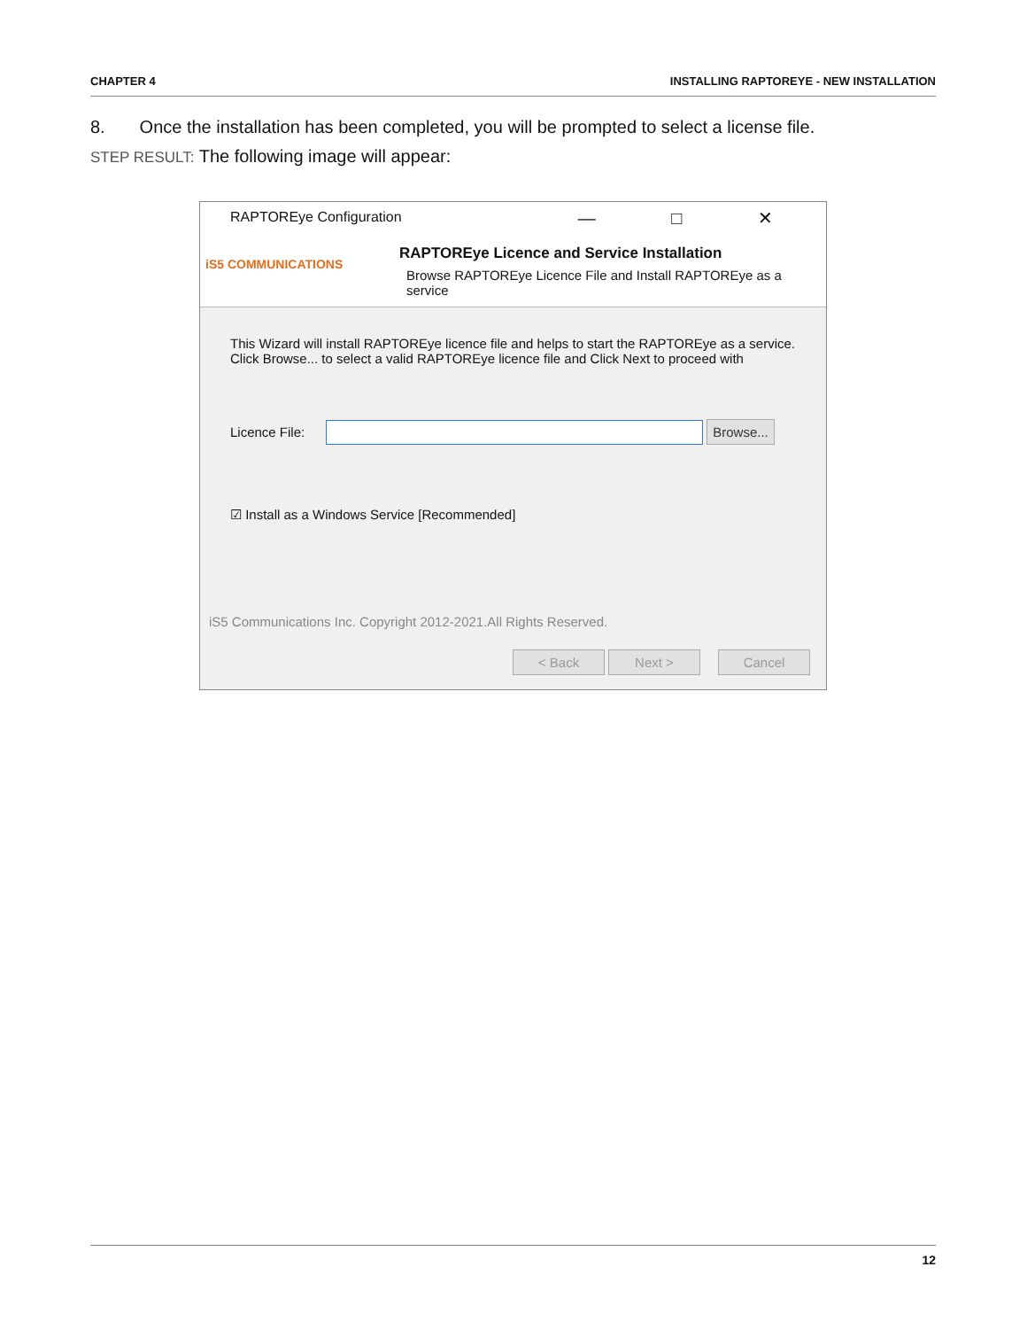CHAPTER 4 INSTALLING RAPTOREYE - NEW INSTALLATION
8. Once the installation has been completed, you will be prompted to select a license file.
STEP RESULT: The following image will appear:
RAPTOREye Configuration
— □ ✕
iS5 COMMUNICATIONS
RAPTOREye Licence and Service Installation
Browse RAPTOREye Licence File and Install RAPTOREye as a service
This Wizard will install RAPTOREye licence file and helps to start the RAPTOREye as a service.
Click Browse... to select a valid RAPTOREye licence file and Click Next to proceed with
Licence File:
Browse...
☑ Install as a Windows Service [Recommended]
iS5 Communications Inc. Copyright 2012-2021.All Rights Reserved.
< Back Next > Cancel
12